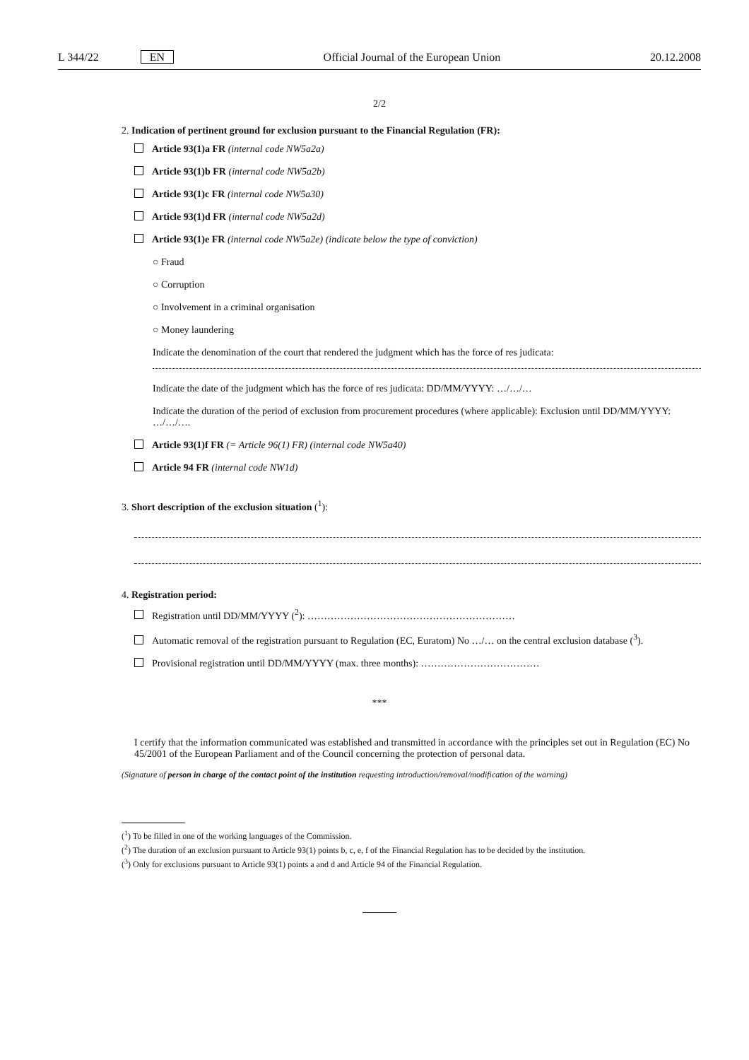L 344/22 EN Official Journal of the European Union 20.12.2008
2/2
2. Indication of pertinent ground for exclusion pursuant to the Financial Regulation (FR):
Article 93(1)a FR (internal code NW5a2a)
Article 93(1)b FR (internal code NW5a2b)
Article 93(1)c FR (internal code NW5a30)
Article 93(1)d FR (internal code NW5a2d)
Article 93(1)e FR (internal code NW5a2e) (indicate below the type of conviction)
○ Fraud
○ Corruption
○ Involvement in a criminal organisation
○ Money laundering
Indicate the denomination of the court that rendered the judgment which has the force of res judicata:
Indicate the date of the judgment which has the force of res judicata: DD/MM/YYYY: …/…/…
Indicate the duration of the period of exclusion from procurement procedures (where applicable): Exclusion until DD/MM/YYYY: …/…/….
Article 93(1)f FR (= Article 96(1) FR) (internal code NW5a40)
Article 94 FR (internal code NW1d)
3. Short description of the exclusion situation (<sup>1</sup>):
4. Registration period:
Registration until DD/MM/YYYY (<sup>2</sup>): ………………………………………………………
Automatic removal of the registration pursuant to Regulation (EC, Euratom) No …/… on the central exclusion database (<sup>3</sup>).
Provisional registration until DD/MM/YYYY (max. three months): ………………………………
***
I certify that the information communicated was established and transmitted in accordance with the principles set out in Regulation (EC) No 45/2001 of the European Parliament and of the Council concerning the protection of personal data.
(Signature of person in charge of the contact point of the institution requesting introduction/removal/modification of the warning)
(<sup>1</sup>) To be filled in one of the working languages of the Commission.
(<sup>2</sup>) The duration of an exclusion pursuant to Article 93(1) points b, c, e, f of the Financial Regulation has to be decided by the institution.
(<sup>3</sup>) Only for exclusions pursuant to Article 93(1) points a and d and Article 94 of the Financial Regulation.